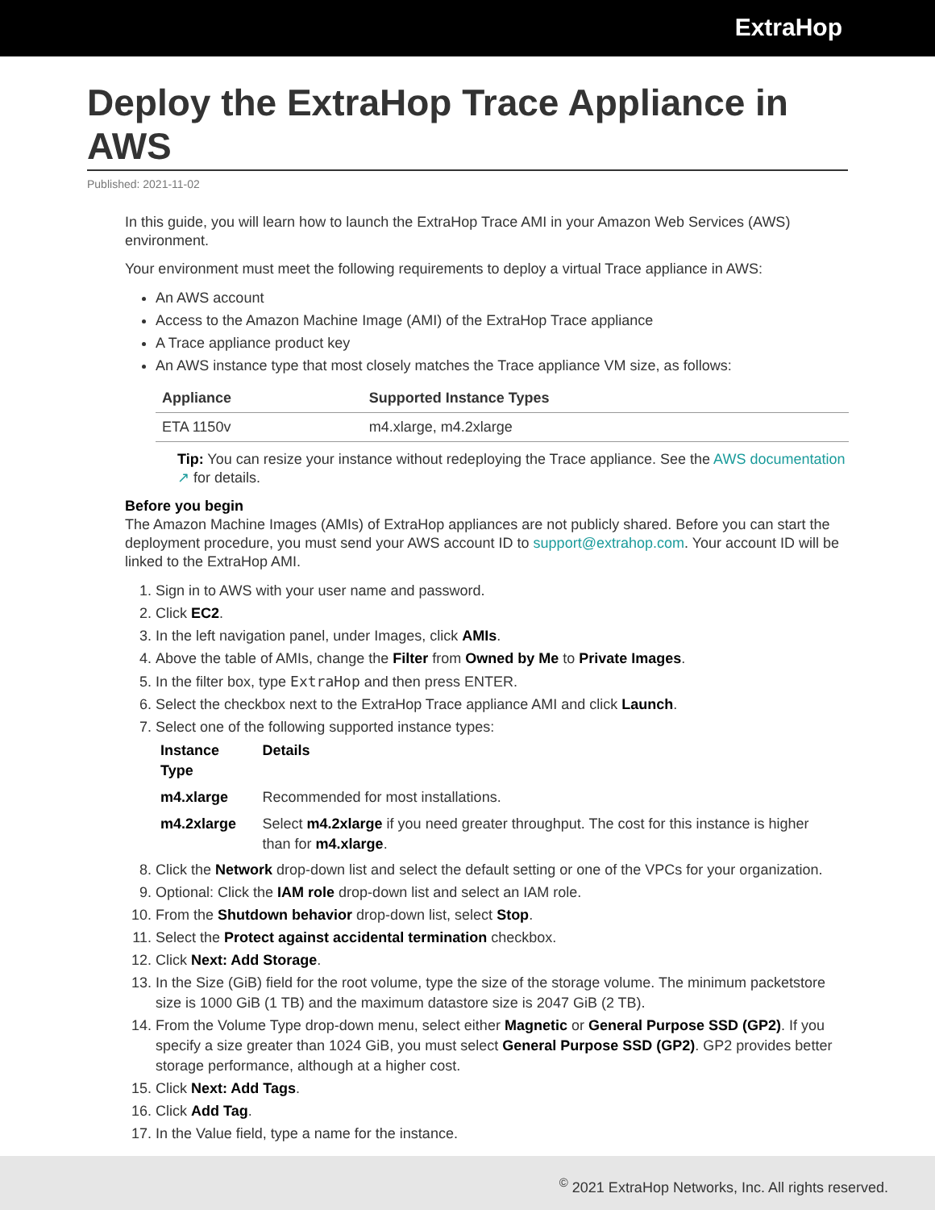ExtraHop
Deploy the ExtraHop Trace Appliance in AWS
Published: 2021-11-02
In this guide, you will learn how to launch the ExtraHop Trace AMI in your Amazon Web Services (AWS) environment.
Your environment must meet the following requirements to deploy a virtual Trace appliance in AWS:
An AWS account
Access to the Amazon Machine Image (AMI) of the ExtraHop Trace appliance
A Trace appliance product key
An AWS instance type that most closely matches the Trace appliance VM size, as follows:
| Appliance | Supported Instance Types |
| --- | --- |
| ETA 1150v | m4.xlarge, m4.2xlarge |
Tip: You can resize your instance without redeploying the Trace appliance. See the AWS documentation ↗ for details.
Before you begin
The Amazon Machine Images (AMIs) of ExtraHop appliances are not publicly shared. Before you can start the deployment procedure, you must send your AWS account ID to support@extrahop.com. Your account ID will be linked to the ExtraHop AMI.
1. Sign in to AWS with your user name and password.
2. Click EC2.
3. In the left navigation panel, under Images, click AMIs.
4. Above the table of AMIs, change the Filter from Owned by Me to Private Images.
5. In the filter box, type ExtraHop and then press ENTER.
6. Select the checkbox next to the ExtraHop Trace appliance AMI and click Launch.
7. Select one of the following supported instance types:
| Instance Type | Details |
| --- | --- |
| m4.xlarge | Recommended for most installations. |
| m4.2xlarge | Select m4.2xlarge if you need greater throughput. The cost for this instance is higher than for m4.xlarge . |
8. Click the Network drop-down list and select the default setting or one of the VPCs for your organization.
9. Optional: Click the IAM role drop-down list and select an IAM role.
10. From the Shutdown behavior drop-down list, select Stop.
11. Select the Protect against accidental termination checkbox.
12. Click Next: Add Storage.
13. In the Size (GiB) field for the root volume, type the size of the storage volume. The minimum packetstore size is 1000 GiB (1 TB) and the maximum datastore size is 2047 GiB (2 TB).
14. From the Volume Type drop-down menu, select either Magnetic or General Purpose SSD (GP2). If you specify a size greater than 1024 GiB, you must select General Purpose SSD (GP2). GP2 provides better storage performance, although at a higher cost.
15. Click Next: Add Tags.
16. Click Add Tag.
17. In the Value field, type a name for the instance.
<sup>©</sup> 2021 ExtraHop Networks, Inc. All rights reserved.